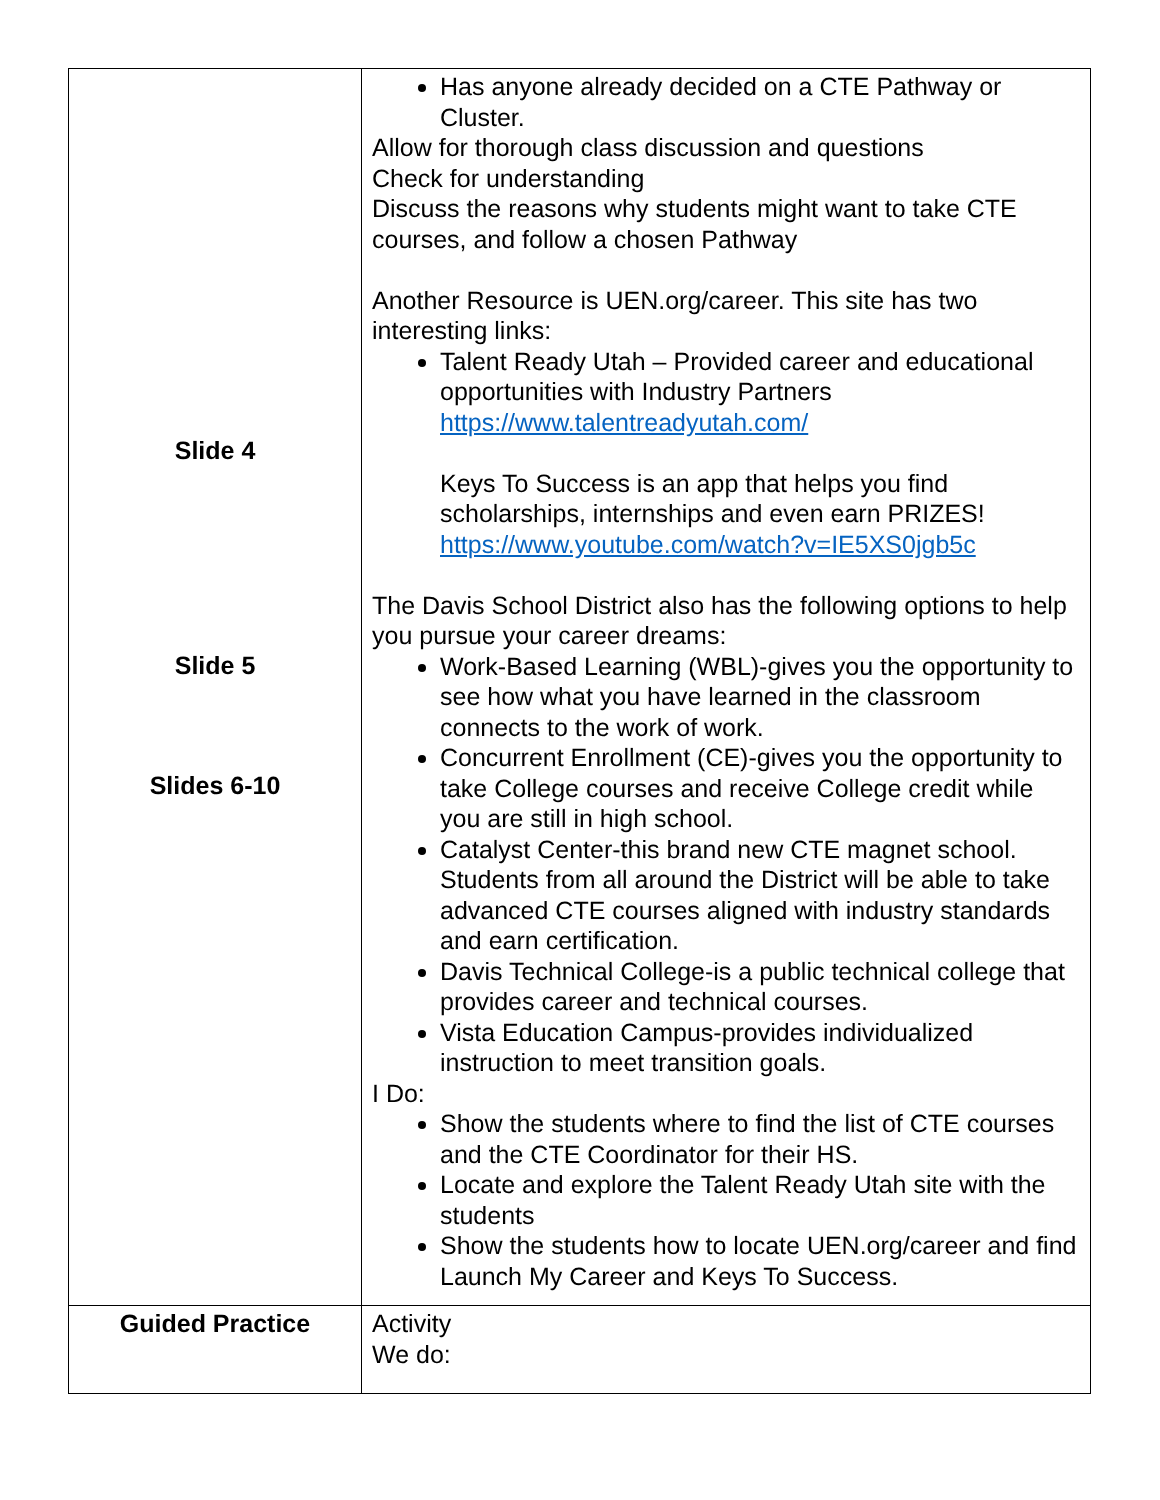| Slide 4 Slide 5 Slides 6-10 | Has anyone already decided on a CTE Pathway or Cluster. Allow for thorough class discussion and questions Check for understanding Discuss the reasons why students might want to take CTE courses, and follow a chosen Pathway Another Resource is UEN.org/career. This site has two interesting links: Talent Ready Utah – Provided career and educational opportunities with Industry Partners https://www.talentreadyutah.com/ Keys To Success is an app that helps you find scholarships, internships and even earn PRIZES! https://www.youtube.com/watch?v=IE5XS0jgb5c The Davis School District also has the following options to help you pursue your career dreams: Work-Based Learning (WBL)-gives you the opportunity to see how what you have learned in the classroom connects to the work of work. Concurrent Enrollment (CE)-gives you the opportunity to take College courses and receive College credit while you are still in high school. Catalyst Center-this brand new CTE magnet school. Students from all around the District will be able to take advanced CTE courses aligned with industry standards and earn certification. Davis Technical College-is a public technical college that provides career and technical courses. Vista Education Campus-provides individualized instruction to meet transition goals. I Do: Show the students where to find the list of CTE courses and the CTE Coordinator for their HS. Locate and explore the Talent Ready Utah site with the students Show the students how to locate UEN.org/career and find Launch My Career and Keys To Success. |
| Guided Practice | Activity We do: |